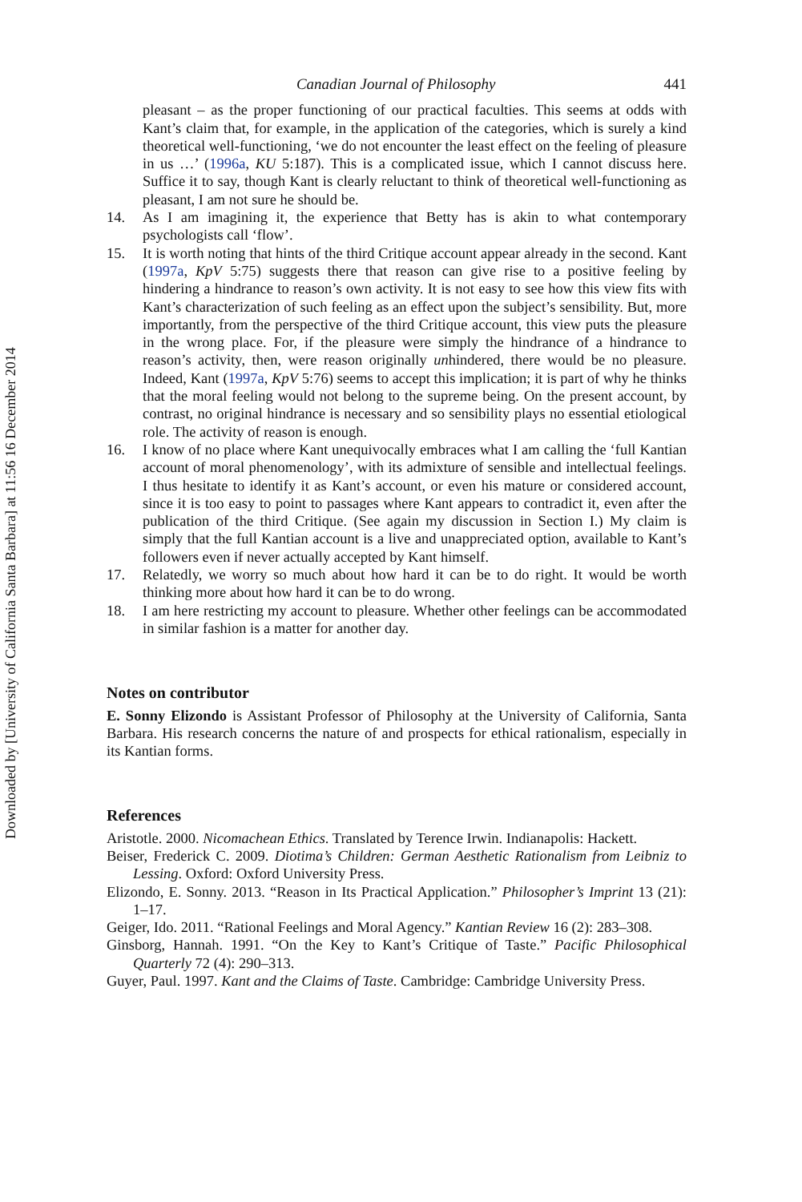Downloaded by [University of California Santa Barbara] at 11:56 16 December 2014
Canadian Journal of Philosophy 441
pleasant – as the proper functioning of our practical faculties. This seems at odds with Kant’s claim that, for example, in the application of the categories, which is surely a kind theoretical well-functioning, ‘we do not encounter the least effect on the feeling of pleasure in us …’ (1996a, KU 5:187). This is a complicated issue, which I cannot discuss here. Suffice it to say, though Kant is clearly reluctant to think of theoretical well-functioning as pleasant, I am not sure he should be.
14. As I am imagining it, the experience that Betty has is akin to what contemporary psychologists call ‘flow’.
15. It is worth noting that hints of the third Critique account appear already in the second. Kant (1997a, KpV 5:75) suggests there that reason can give rise to a positive feeling by hindering a hindrance to reason’s own activity. It is not easy to see how this view fits with Kant’s characterization of such feeling as an effect upon the subject’s sensibility. But, more importantly, from the perspective of the third Critique account, this view puts the pleasure in the wrong place. For, if the pleasure were simply the hindrance of a hindrance to reason’s activity, then, were reason originally unhindered, there would be no pleasure. Indeed, Kant (1997a, KpV 5:76) seems to accept this implication; it is part of why he thinks that the moral feeling would not belong to the supreme being. On the present account, by contrast, no original hindrance is necessary and so sensibility plays no essential etiological role. The activity of reason is enough.
16. I know of no place where Kant unequivocally embraces what I am calling the ‘full Kantian account of moral phenomenology’, with its admixture of sensible and intellectual feelings. I thus hesitate to identify it as Kant’s account, or even his mature or considered account, since it is too easy to point to passages where Kant appears to contradict it, even after the publication of the third Critique. (See again my discussion in Section I.) My claim is simply that the full Kantian account is a live and unappreciated option, available to Kant’s followers even if never actually accepted by Kant himself.
17. Relatedly, we worry so much about how hard it can be to do right. It would be worth thinking more about how hard it can be to do wrong.
18. I am here restricting my account to pleasure. Whether other feelings can be accommodated in similar fashion is a matter for another day.
Notes on contributor
E. Sonny Elizondo is Assistant Professor of Philosophy at the University of California, Santa Barbara. His research concerns the nature of and prospects for ethical rationalism, especially in its Kantian forms.
References
Aristotle. 2000. Nicomachean Ethics. Translated by Terence Irwin. Indianapolis: Hackett.
Beiser, Frederick C. 2009. Diotima’s Children: German Aesthetic Rationalism from Leibniz to Lessing. Oxford: Oxford University Press.
Elizondo, E. Sonny. 2013. “Reason in Its Practical Application.” Philosopher’s Imprint 13 (21): 1–17.
Geiger, Ido. 2011. “Rational Feelings and Moral Agency.” Kantian Review 16 (2): 283–308.
Ginsborg, Hannah. 1991. “On the Key to Kant’s Critique of Taste.” Pacific Philosophical Quarterly 72 (4): 290–313.
Guyer, Paul. 1997. Kant and the Claims of Taste. Cambridge: Cambridge University Press.